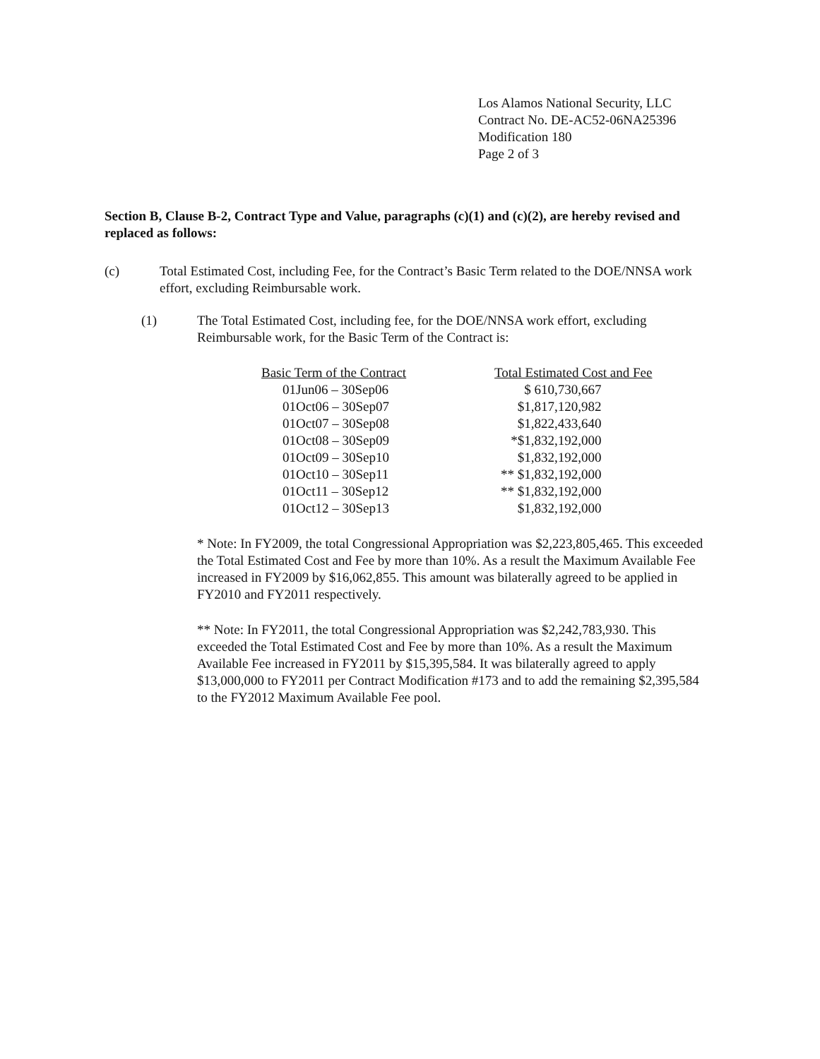Los Alamos National Security, LLC
Contract No. DE-AC52-06NA25396
Modification 180
Page 2 of 3
Section B, Clause B-2, Contract Type and Value, paragraphs (c)(1) and (c)(2), are hereby revised and replaced as follows:
(c) Total Estimated Cost, including Fee, for the Contract’s Basic Term related to the DOE/NNSA work effort, excluding Reimbursable work.
(1) The Total Estimated Cost, including fee, for the DOE/NNSA work effort, excluding Reimbursable work, for the Basic Term of the Contract is:
| Basic Term of the Contract | Total Estimated Cost and Fee |
| --- | --- |
| 01Jun06 – 30Sep06 | $ 610,730,667 |
| 01Oct06 – 30Sep07 | $1,817,120,982 |
| 01Oct07 – 30Sep08 | $1,822,433,640 |
| 01Oct08 – 30Sep09 | *$1,832,192,000 |
| 01Oct09 – 30Sep10 | $1,832,192,000 |
| 01Oct10 – 30Sep11 | ** $1,832,192,000 |
| 01Oct11 – 30Sep12 | ** $1,832,192,000 |
| 01Oct12 – 30Sep13 | $1,832,192,000 |
* Note: In FY2009, the total Congressional Appropriation was $2,223,805,465. This exceeded the Total Estimated Cost and Fee by more than 10%. As a result the Maximum Available Fee increased in FY2009 by $16,062,855. This amount was bilaterally agreed to be applied in FY2010 and FY2011 respectively.
** Note: In FY2011, the total Congressional Appropriation was $2,242,783,930. This exceeded the Total Estimated Cost and Fee by more than 10%. As a result the Maximum Available Fee increased in FY2011 by $15,395,584. It was bilaterally agreed to apply $13,000,000 to FY2011 per Contract Modification #173 and to add the remaining $2,395,584 to the FY2012 Maximum Available Fee pool.